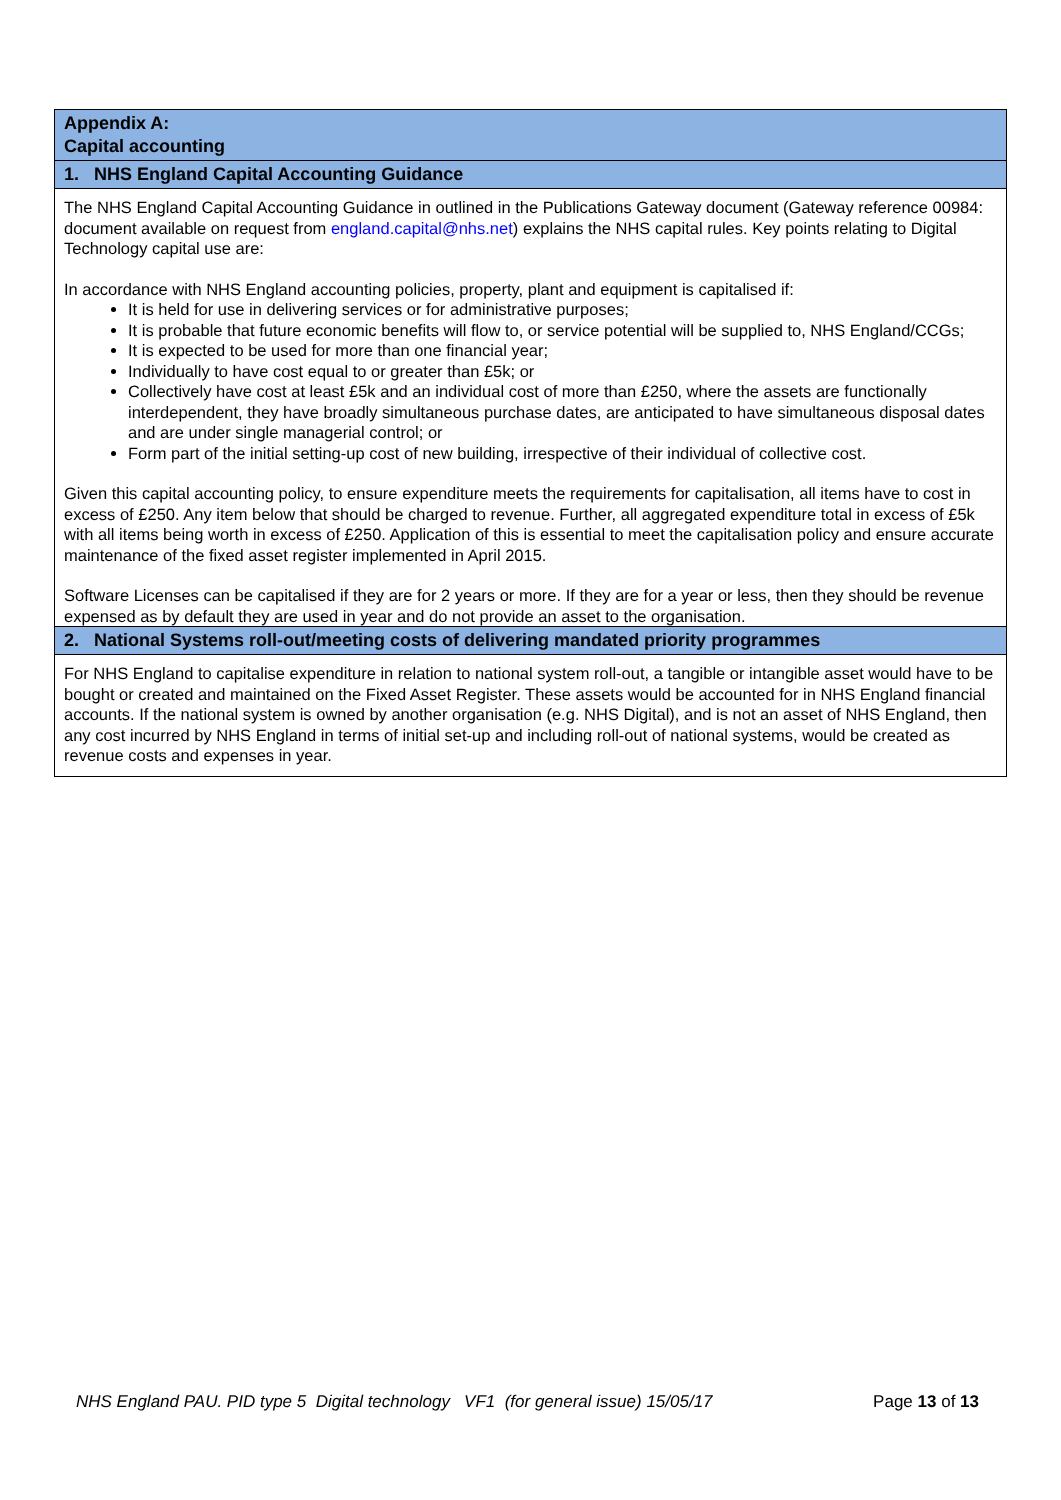| Appendix A: Capital accounting |
| --- |
| 1. NHS England Capital Accounting Guidance |
| The NHS England Capital Accounting Guidance in outlined in the Publications Gateway document (Gateway reference 00984: document available on request from england.capital@nhs.net ) explains the NHS capital rules. Key points relating to Digital Technology capital use are: In accordance with NHS England accounting policies, property, plant and equipment is capitalised if: It is held for use in delivering services or for administrative purposes; It is probable that future economic benefits will flow to, or service potential will be supplied to, NHS England/CCGs; It is expected to be used for more than one financial year; Individually to have cost equal to or greater than £5k; or Collectively have cost at least £5k and an individual cost of more than £250, where the assets are functionally interdependent, they have broadly simultaneous purchase dates, are anticipated to have simultaneous disposal dates and are under single managerial control; or Form part of the initial setting-up cost of new building, irrespective of their individual of collective cost. Given this capital accounting policy, to ensure expenditure meets the requirements for capitalisation, all items have to cost in excess of £250. Any item below that should be charged to revenue. Further, all aggregated expenditure total in excess of £5k with all items being worth in excess of £250. Application of this is essential to meet the capitalisation policy and ensure accurate maintenance of the fixed asset register implemented in April 2015. Software Licenses can be capitalised if they are for 2 years or more. If they are for a year or less, then they should be revenue expensed as by default they are used in year and do not provide an asset to the organisation. |
| 2. National Systems roll-out/meeting costs of delivering mandated priority programmes |
| For NHS England to capitalise expenditure in relation to national system roll-out, a tangible or intangible asset would have to be bought or created and maintained on the Fixed Asset Register. These assets would be accounted for in NHS England financial accounts. If the national system is owned by another organisation (e.g. NHS Digital), and is not an asset of NHS England, then any cost incurred by NHS England in terms of initial set-up and including roll-out of national systems, would be created as revenue costs and expenses in year. |
NHS England PAU. PID type 5 Digital technology VF1 (for general issue) 15/05/17 Page 13 of 13